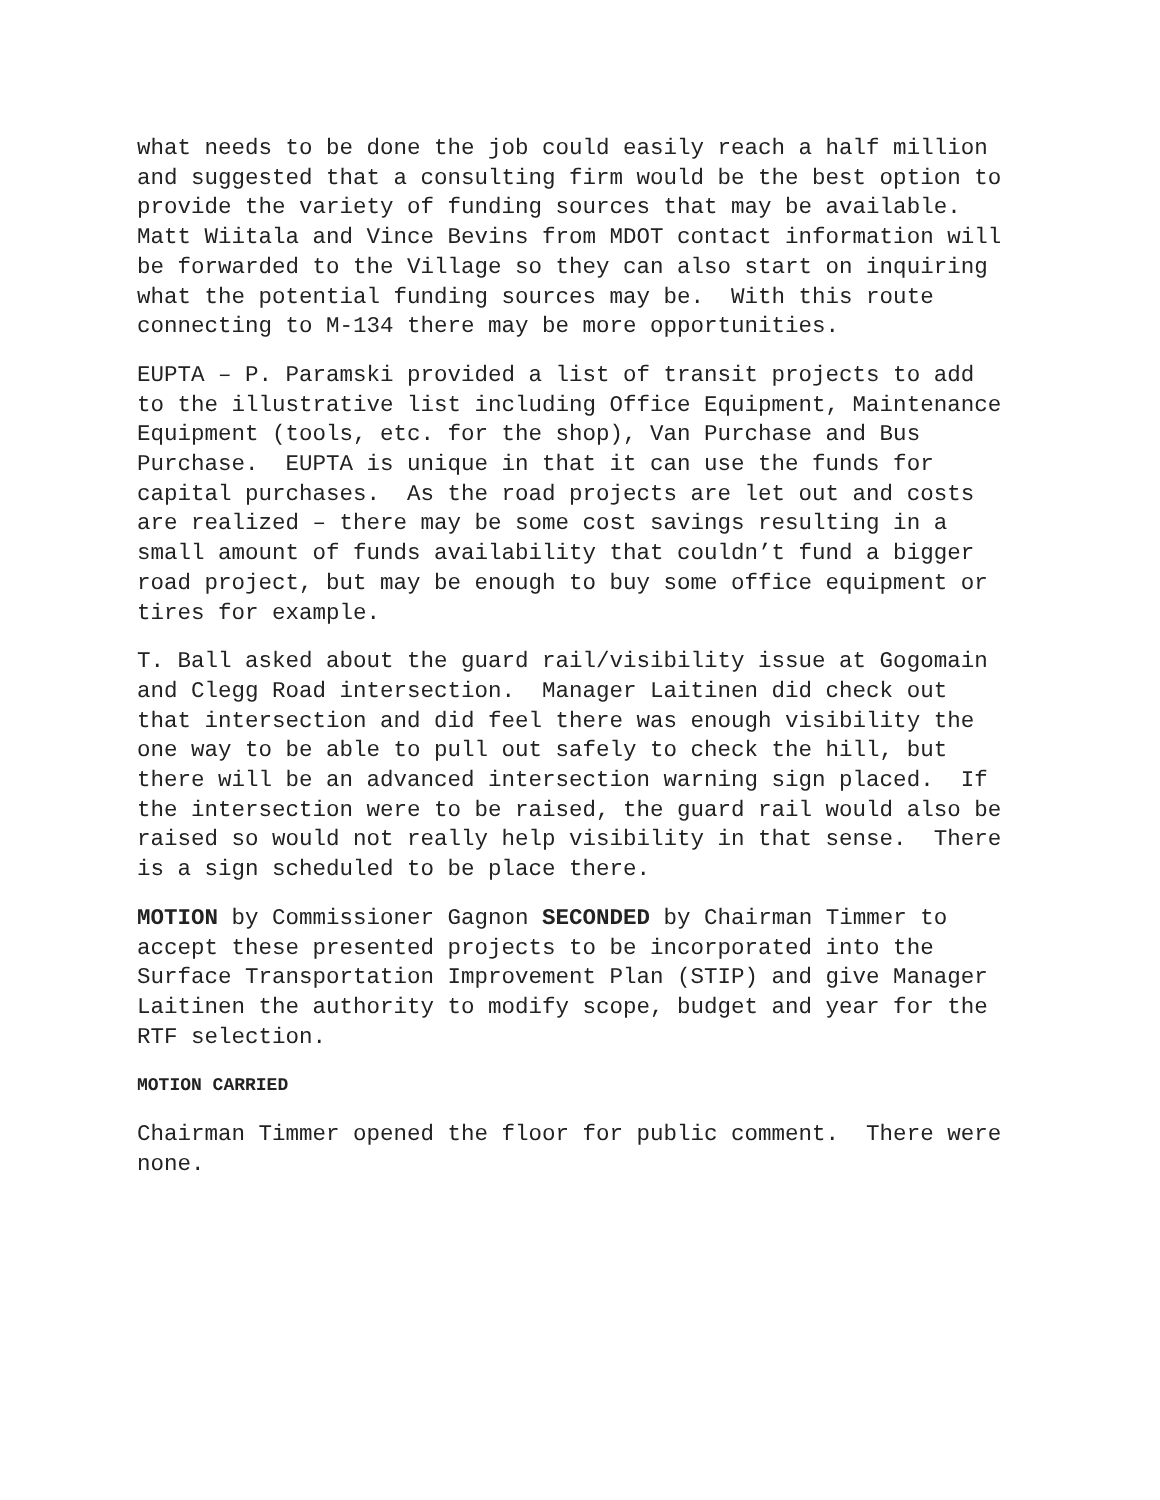what needs to be done the job could easily reach a half million and suggested that a consulting firm would be the best option to provide the variety of funding sources that may be available. Matt Wiitala and Vince Bevins from MDOT contact information will be forwarded to the Village so they can also start on inquiring what the potential funding sources may be. With this route connecting to M-134 there may be more opportunities.
EUPTA – P. Paramski provided a list of transit projects to add to the illustrative list including Office Equipment, Maintenance Equipment (tools, etc. for the shop), Van Purchase and Bus Purchase. EUPTA is unique in that it can use the funds for capital purchases. As the road projects are let out and costs are realized – there may be some cost savings resulting in a small amount of funds availability that couldn’t fund a bigger road project, but may be enough to buy some office equipment or tires for example.
T. Ball asked about the guard rail/visibility issue at Gogomain and Clegg Road intersection. Manager Laitinen did check out that intersection and did feel there was enough visibility the one way to be able to pull out safely to check the hill, but there will be an advanced intersection warning sign placed. If the intersection were to be raised, the guard rail would also be raised so would not really help visibility in that sense. There is a sign scheduled to be place there.
MOTION by Commissioner Gagnon SECONDED by Chairman Timmer to accept these presented projects to be incorporated into the Surface Transportation Improvement Plan (STIP) and give Manager Laitinen the authority to modify scope, budget and year for the RTF selection.
MOTION CARRIED
Chairman Timmer opened the floor for public comment. There were none.